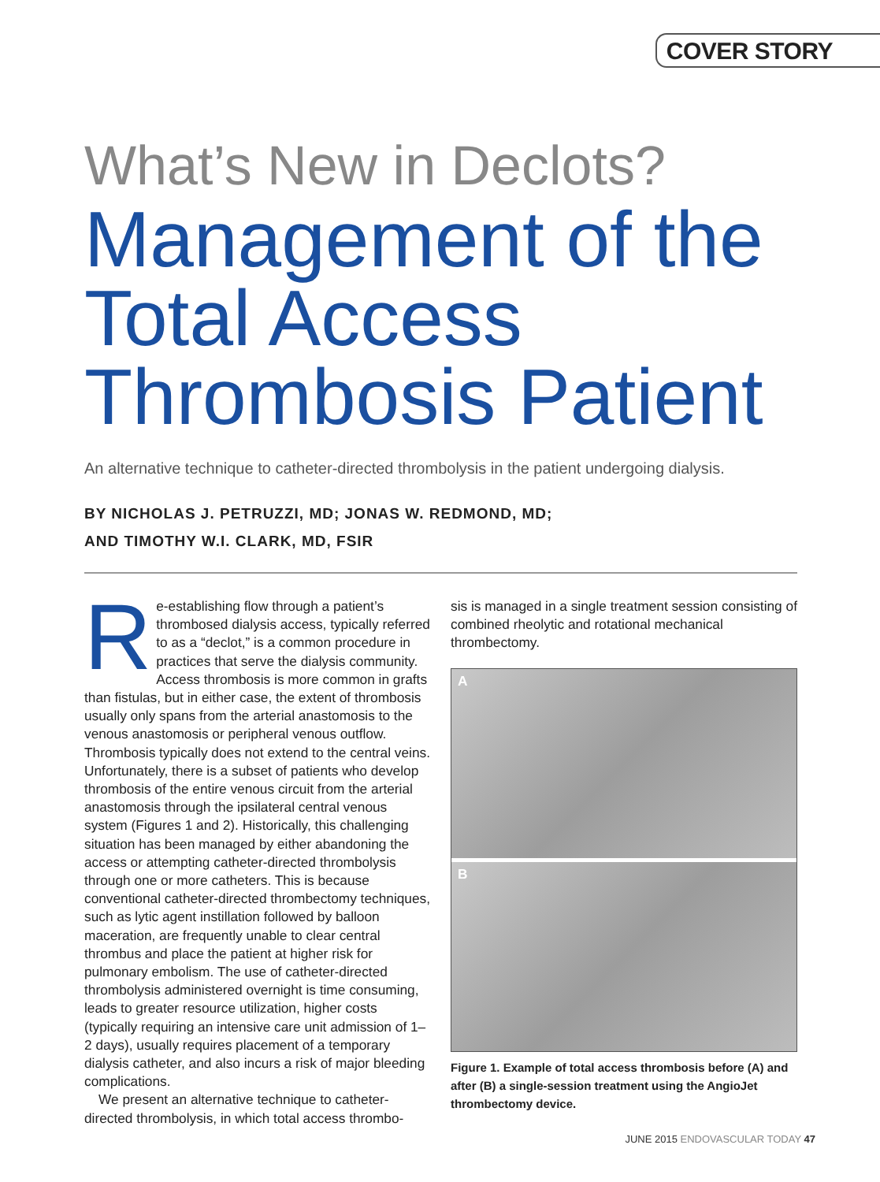COVER STORY
What’s New in Declots?
Management of the Total Access Thrombosis Patient
An alternative technique to catheter-directed thrombolysis in the patient undergoing dialysis.
BY NICHOLAS J. PETRUZZI, MD; JONAS W. REDMOND, MD;
AND TIMOTHY W.I. CLARK, MD, FSIR
Re-establishing flow through a patient’s thrombosed dialysis access, typically referred to as a “declot,” is a common procedure in practices that serve the dialysis community. Access thrombosis is more common in grafts than fistulas, but in either case, the extent of thrombosis usually only spans from the arterial anastomosis to the venous anastomosis or peripheral venous outflow. Thrombosis typically does not extend to the central veins. Unfortunately, there is a subset of patients who develop thrombosis of the entire venous circuit from the arterial anastomosis through the ipsilateral central venous system (Figures 1 and 2). Historically, this challenging situation has been managed by either abandoning the access or attempting catheter-directed thrombolysis through one or more catheters. This is because conventional catheter-directed thrombectomy techniques, such as lytic agent instillation followed by balloon maceration, are frequently unable to clear central thrombus and place the patient at higher risk for pulmonary embolism. The use of catheter-directed thrombolysis administered overnight is time consuming, leads to greater resource utilization, higher costs (typically requiring an intensive care unit admission of 1–2 days), usually requires placement of a temporary dialysis catheter, and also incurs a risk of major bleeding complications.
We present an alternative technique to catheter-directed thrombolysis, in which total access thrombo-
sis is managed in a single treatment session consisting of combined rheolytic and rotational mechanical thrombectomy.
A
B
Figure 1. Example of total access thrombosis before (A) and after (B) a single-session treatment using the AngioJet thrombectomy device.
JUNE 2015 ENDOVASCULAR TODAY 47